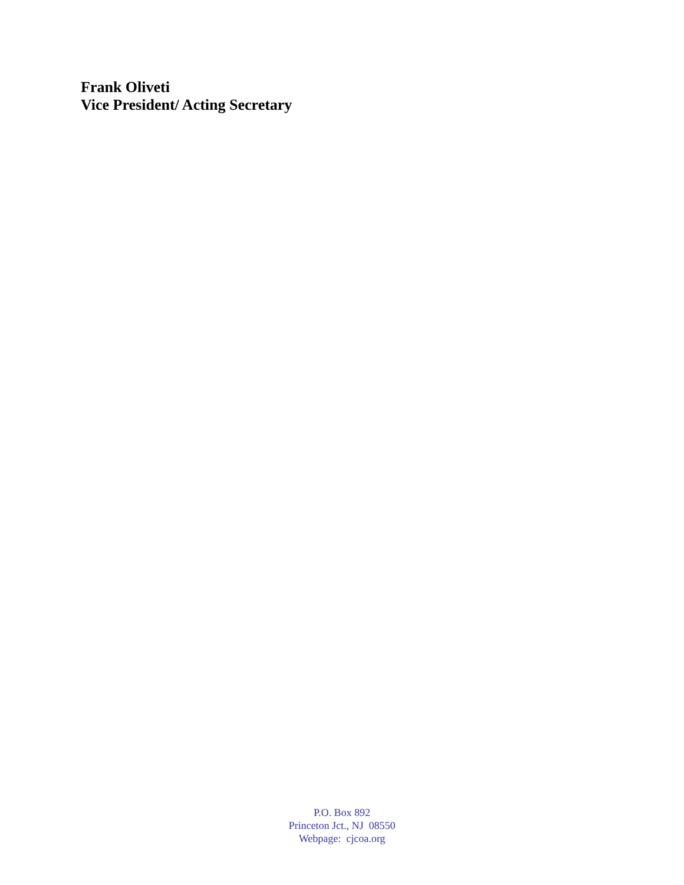Frank Oliveti
Vice President/ Acting Secretary
P.O. Box 892
Princeton Jct., NJ 08550
Webpage: cjcoa.org